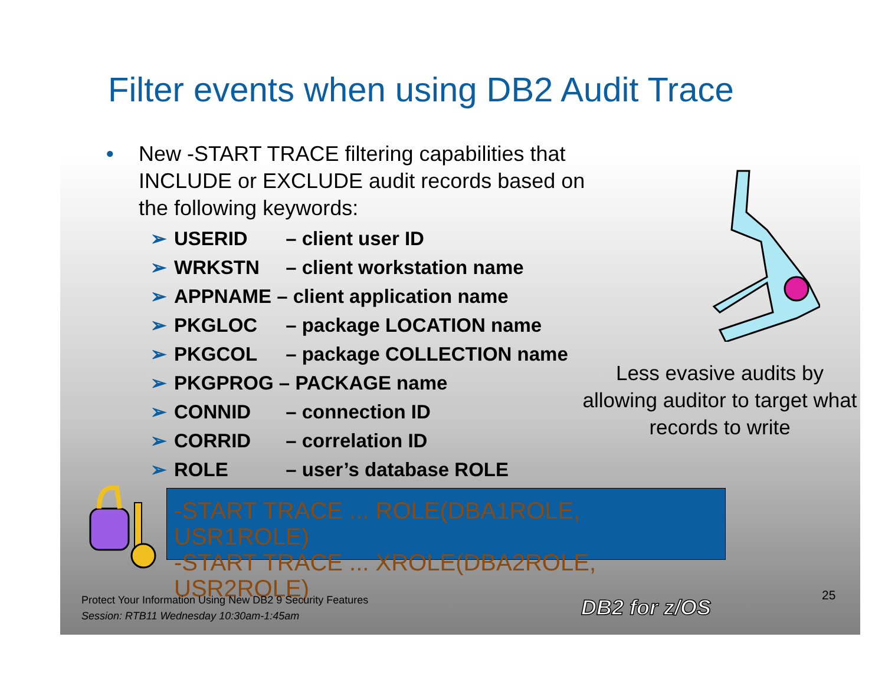Filter events when using DB2 Audit Trace
•
New -START TRACE filtering capabilities that INCLUDE or EXCLUDE audit records based on the following keywords:
➢ USERID – client user ID
➢ WRKSTN – client workstation name
➢ APPNAME – client application name
➢ PKGLOC – package LOCATION name
➢ PKGCOL – package COLLECTION name
➢ PKGPROG – PACKAGE name
➢ CONNID – connection ID
➢ CORRID – correlation ID
➢ ROLE – user’s database ROLE
Less evasive audits by allowing auditor to target what records to write
-START TRACE ... ROLE(DBA1ROLE, USR1ROLE)
-START TRACE ... XROLE(DBA2ROLE, USR2ROLE)
Protect Your Information Using New DB2 9 Security Features
Session: RTB11 Wednesday 10:30am-1:45am
DB2 for z/OS 25